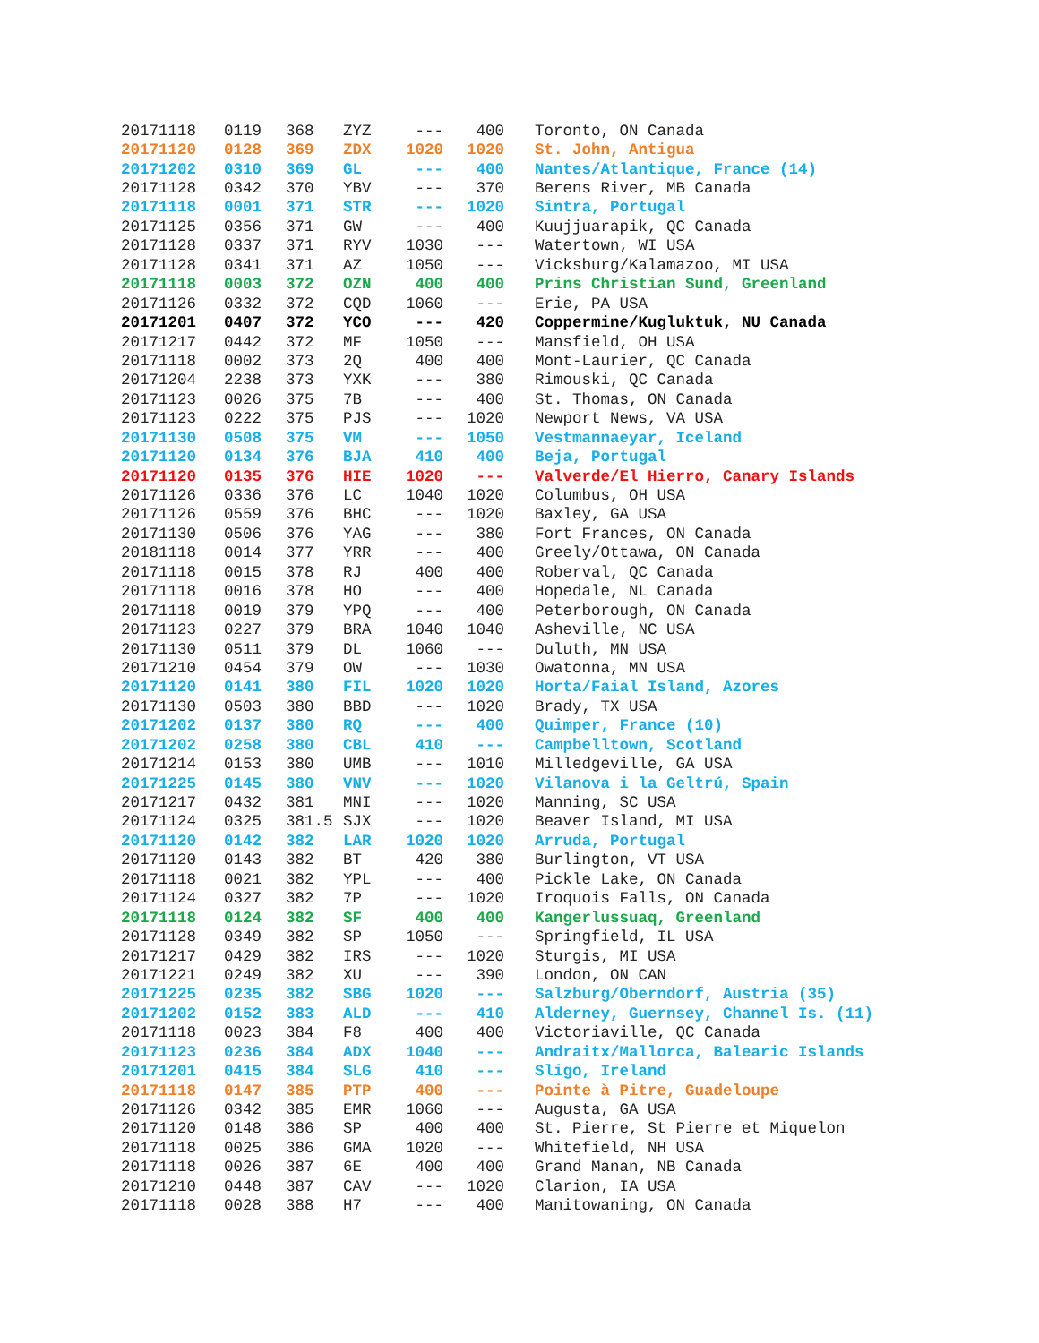| 20171118 | 0119 | 368 | ZYZ | --- | 400 | Toronto, ON Canada |
| 20171120 | 0128 | 369 | ZDX | 1020 | 1020 | St. John, Antigua |
| 20171202 | 0310 | 369 | GL | --- | 400 | Nantes/Atlantique, France (14) |
| 20171128 | 0342 | 370 | YBV | --- | 370 | Berens River, MB Canada |
| 20171118 | 0001 | 371 | STR | --- | 1020 | Sintra, Portugal |
| 20171125 | 0356 | 371 | GW | --- | 400 | Kuujjuarapik, QC Canada |
| 20171128 | 0337 | 371 | RYV | 1030 | --- | Watertown, WI USA |
| 20171128 | 0341 | 371 | AZ | 1050 | --- | Vicksburg/Kalamazoo, MI USA |
| 20171118 | 0003 | 372 | OZN | 400 | 400 | Prins Christian Sund, Greenland |
| 20171126 | 0332 | 372 | CQD | 1060 | --- | Erie, PA USA |
| 20171201 | 0407 | 372 | YCO | --- | 420 | Coppermine/Kugluktuk, NU Canada |
| 20171217 | 0442 | 372 | MF | 1050 | --- | Mansfield, OH USA |
| 20171118 | 0002 | 373 | 2Q | 400 | 400 | Mont-Laurier, QC Canada |
| 20171204 | 2238 | 373 | YXK | --- | 380 | Rimouski, QC Canada |
| 20171123 | 0026 | 375 | 7B | --- | 400 | St. Thomas, ON Canada |
| 20171123 | 0222 | 375 | PJS | --- | 1020 | Newport News, VA USA |
| 20171130 | 0508 | 375 | VM | --- | 1050 | Vestmannaeyar, Iceland |
| 20171120 | 0134 | 376 | BJA | 410 | 400 | Beja, Portugal |
| 20171120 | 0135 | 376 | HIE | 1020 | --- | Valverde/El Hierro, Canary Islands |
| 20171126 | 0336 | 376 | LC | 1040 | 1020 | Columbus, OH USA |
| 20171126 | 0559 | 376 | BHC | --- | 1020 | Baxley, GA USA |
| 20171130 | 0506 | 376 | YAG | --- | 380 | Fort Frances, ON Canada |
| 20181118 | 0014 | 377 | YRR | --- | 400 | Greely/Ottawa, ON Canada |
| 20171118 | 0015 | 378 | RJ | 400 | 400 | Roberval, QC Canada |
| 20171118 | 0016 | 378 | HO | --- | 400 | Hopedale, NL Canada |
| 20171118 | 0019 | 379 | YPQ | --- | 400 | Peterborough, ON Canada |
| 20171123 | 0227 | 379 | BRA | 1040 | 1040 | Asheville, NC USA |
| 20171130 | 0511 | 379 | DL | 1060 | --- | Duluth, MN USA |
| 20171210 | 0454 | 379 | OW | --- | 1030 | Owatonna, MN USA |
| 20171120 | 0141 | 380 | FIL | 1020 | 1020 | Horta/Faial Island, Azores |
| 20171130 | 0503 | 380 | BBD | --- | 1020 | Brady, TX USA |
| 20171202 | 0137 | 380 | RQ | --- | 400 | Quimper, France (10) |
| 20171202 | 0258 | 380 | CBL | 410 | --- | Campbelltown, Scotland |
| 20171214 | 0153 | 380 | UMB | --- | 1010 | Milledgeville, GA USA |
| 20171225 | 0145 | 380 | VNV | --- | 1020 | Vilanova i la Geltrú, Spain |
| 20171217 | 0432 | 381 | MNI | --- | 1020 | Manning, SC USA |
| 20171124 | 0325 | 381.5 | SJX | --- | 1020 | Beaver Island, MI USA |
| 20171120 | 0142 | 382 | LAR | 1020 | 1020 | Arruda, Portugal |
| 20171120 | 0143 | 382 | BT | 420 | 380 | Burlington, VT USA |
| 20171118 | 0021 | 382 | YPL | --- | 400 | Pickle Lake, ON Canada |
| 20171124 | 0327 | 382 | 7P | --- | 1020 | Iroquois Falls, ON Canada |
| 20171118 | 0124 | 382 | SF | 400 | 400 | Kangerlussuaq, Greenland |
| 20171128 | 0349 | 382 | SP | 1050 | --- | Springfield, IL USA |
| 20171217 | 0429 | 382 | IRS | --- | 1020 | Sturgis, MI USA |
| 20171221 | 0249 | 382 | XU | --- | 390 | London, ON CAN |
| 20171225 | 0235 | 382 | SBG | 1020 | --- | Salzburg/Oberndorf, Austria (35) |
| 20171202 | 0152 | 383 | ALD | --- | 410 | Alderney, Guernsey, Channel Is. (11) |
| 20171118 | 0023 | 384 | F8 | 400 | 400 | Victoriaville, QC Canada |
| 20171123 | 0236 | 384 | ADX | 1040 | --- | Andraitx/Mallorca, Balearic Islands |
| 20171201 | 0415 | 384 | SLG | 410 | --- | Sligo, Ireland |
| 20171118 | 0147 | 385 | PTP | 400 | --- | Pointe à Pitre, Guadeloupe |
| 20171126 | 0342 | 385 | EMR | 1060 | --- | Augusta, GA USA |
| 20171120 | 0148 | 386 | SP | 400 | 400 | St. Pierre, St Pierre et Miquelon |
| 20171118 | 0025 | 386 | GMA | 1020 | --- | Whitefield, NH USA |
| 20171118 | 0026 | 387 | 6E | 400 | 400 | Grand Manan, NB Canada |
| 20171210 | 0448 | 387 | CAV | --- | 1020 | Clarion, IA USA |
| 20171118 | 0028 | 388 | H7 | --- | 400 | Manitowaning, ON Canada |